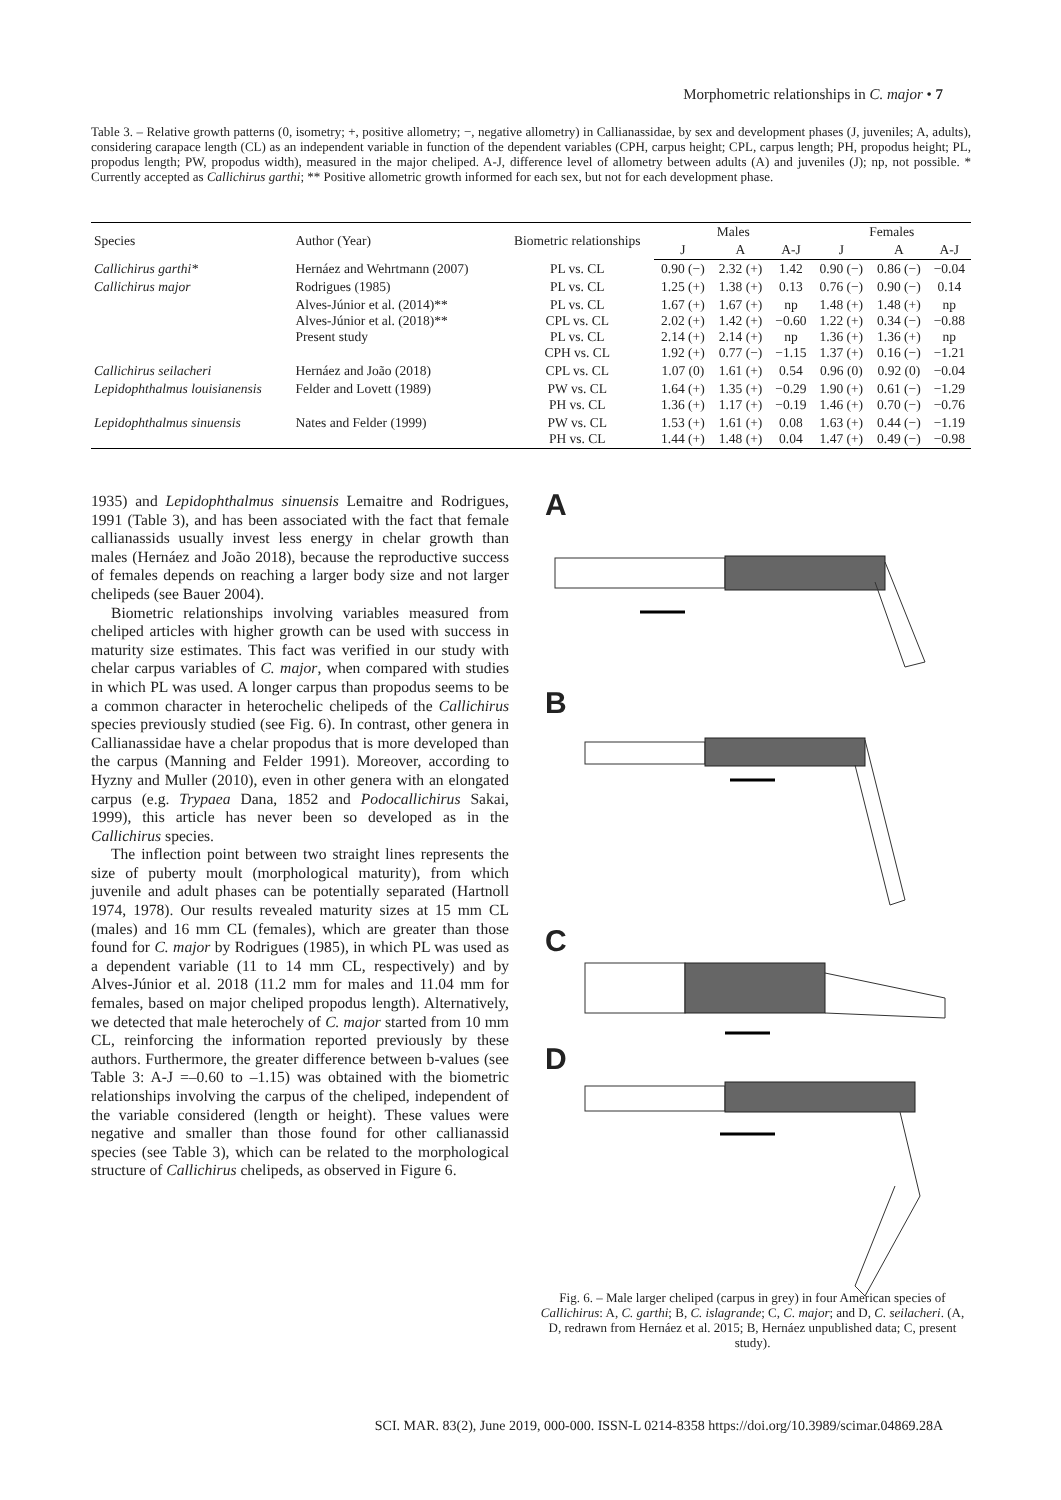Morphometric relationships in C. major • 7
Table 3. – Relative growth patterns (0, isometry; +, positive allometry; −, negative allometry) in Callianassidae, by sex and development phases (J, juveniles; A, adults), considering carapace length (CL) as an independent variable in function of the dependent variables (CPH, carpus height; CPL, carpus length; PH, propodus height; PL, propodus length; PW, propodus width), measured in the major cheliped. A-J, difference level of allometry between adults (A) and juveniles (J); np, not possible. * Currently accepted as Callichirus garthi; ** Positive allometric growth informed for each sex, but not for each development phase.
| Species | Author (Year) | Biometric relationships | Males | | | Females | | |
| --- | --- | --- | --- | --- | --- | --- | --- | --- |
| | | | J | A | A-J | J | A | A-J |
| Callichirus garthi* | Hernáez and Wehrtmann (2007) | PL vs. CL | 0.90 (−) | 2.32 (+) | 1.42 | 0.90 (−) | 0.86 (−) | −0.04 |
| Callichirus major | Rodrigues (1985) | PL vs. CL | 1.25 (+) | 1.38 (+) | 0.13 | 0.76 (−) | 0.90 (−) | 0.14 |
| | Alves-Júnior et al. (2014)** Alves-Júnior et al. (2018)** Present study | PL vs. CL CPL vs. CL PL vs. CL CPH vs. CL | 1.67 (+) 2.02 (+) 2.14 (+) 1.92 (+) | 1.67 (+) 1.42 (+) 2.14 (+) 0.77 (−) | np −0.60 np −1.15 | 1.48 (+) 1.22 (+) 1.36 (+) 1.37 (+) | 1.48 (+) 0.34 (−) 1.36 (+) 0.16 (−) | np −0.88 np −1.21 |
| Callichirus seilacheri | Hernáez and João (2018) | CPL vs. CL | 1.07 (0) | 1.61 (+) | 0.54 | 0.96 (0) | 0.92 (0) | −0.04 |
| Lepidophthalmus louisianensis | Felder and Lovett (1989) | PW vs. CL PH vs. CL | 1.64 (+) 1.36 (+) | 1.35 (+) 1.17 (+) | −0.29 −0.19 | 1.90 (+) 1.46 (+) | 0.61 (−) 0.70 (−) | −1.29 −0.76 |
| Lepidophthalmus sinuensis | Nates and Felder (1999) | PW vs. CL PH vs. CL | 1.53 (+) 1.44 (+) | 1.61 (+) 1.48 (+) | 0.08 0.04 | 1.63 (+) 1.47 (+) | 0.44 (−) 0.49 (−) | −1.19 −0.98 |
1935) and Lepidophthalmus sinuensis Lemaitre and Rodrigues, 1991 (Table 3), and has been associated with the fact that female callianassids usually invest less energy in chelar growth than males (Hernáez and João 2018), because the reproductive success of females depends on reaching a larger body size and not larger chelipeds (see Bauer 2004).
Biometric relationships involving variables measured from cheliped articles with higher growth can be used with success in maturity size estimates. This fact was verified in our study with chelar carpus variables of C. major, when compared with studies in which PL was used. A longer carpus than propodus seems to be a common character in heterochelic chelipeds of the Callichirus species previously studied (see Fig. 6). In contrast, other genera in Callianassidae have a chelar propodus that is more developed than the carpus (Manning and Felder 1991). Moreover, according to Hyzny and Muller (2010), even in other genera with an elongated carpus (e.g. Trypaea Dana, 1852 and Podocallichirus Sakai, 1999), this article has never been so developed as in the Callichirus species.
The inflection point between two straight lines represents the size of puberty moult (morphological maturity), from which juvenile and adult phases can be potentially separated (Hartnoll 1974, 1978). Our results revealed maturity sizes at 15 mm CL (males) and 16 mm CL (females), which are greater than those found for C. major by Rodrigues (1985), in which PL was used as a dependent variable (11 to 14 mm CL, respectively) and by Alves-Júnior et al. 2018 (11.2 mm for males and 11.04 mm for females, based on major cheliped propodus length). Alternatively, we detected that male heterochely of C. major started from 10 mm CL, reinforcing the information reported previously by these authors. Furthermore, the greater difference between b-values (see Table 3: A-J =–0.60 to –1.15) was obtained with the biometric relationships involving the carpus of the cheliped, independent of the variable considered (length or height). These values were negative and smaller than those found for other callianassid species (see Table 3), which can be related to the morphological structure of Callichirus chelipeds, as observed in Figure 6.
A
B
C
D
Fig. 6. – Male larger cheliped (carpus in grey) in four American species of Callichirus: A, C. garthi; B, C. islagrande; C, C. major; and D, C. seilacheri. (A, D, redrawn from Hernáez et al. 2015; B, Hernáez unpublished data; C, present study).
SCI. MAR. 83(2), June 2019, 000-000. ISSN-L 0214-8358 https://doi.org/10.3989/scimar.04869.28A